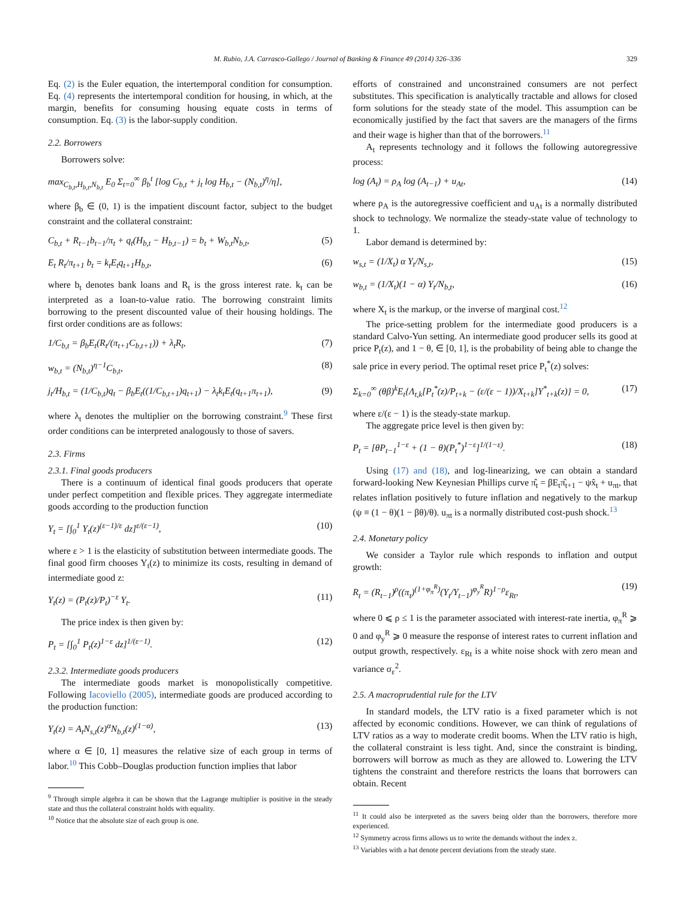M. Rubio, J.A. Carrasco-Gallego / Journal of Banking & Finance 49 (2014) 326–336 329
Eq. (2) is the Euler equation, the intertemporal condition for consumption. Eq. (4) represents the intertemporal condition for housing, in which, at the margin, benefits for consuming housing equate costs in terms of consumption. Eq. (3) is the labor-supply condition.
2.2. Borrowers
Borrowers solve:
max<sub>C<sub>b,t</sub>,H<sub>b,t</sub>,N<sub>b,t</sub></sub> E<sub>0</sub> Σ<sub>t=0</sub><sup>∞</sup> β<sub>b</sub><sup>t</sup> [log C<sub>b,t</sub> + j<sub>t</sub> log H<sub>b,t</sub> − (N<sub>b,t</sub>)<sup>η</sup>/η],
where β<sub>b</sub> ∈ (0, 1) is the impatient discount factor, subject to the budget constraint and the collateral constraint:
C<sub>b,t</sub> + R<sub>t−1</sub>b<sub>t−1</sub>/π<sub>t</sub> + q<sub>t</sub>(H<sub>b,t</sub> − H<sub>b,t−1</sub>) = b<sub>t</sub> + W<sub>b,t</sub>N<sub>b,t</sub>, (5)
E<sub>t</sub> R<sub>t</sub>/π<sub>t+1</sub> b<sub>t</sub> = k<sub>t</sub>E<sub>t</sub>q<sub>t+1</sub>H<sub>b,t</sub>, (6)
where b<sub>t</sub> denotes bank loans and R<sub>t</sub> is the gross interest rate. k<sub>t</sub> can be interpreted as a loan-to-value ratio. The borrowing constraint limits borrowing to the present discounted value of their housing holdings. The first order conditions are as follows:
1/C<sub>b,t</sub> = β<sub>b</sub>E<sub>t</sub>(R<sub>t</sub>/(π<sub>t+1</sub>C<sub>b,t+1</sub>)) + λ<sub>t</sub>R<sub>t</sub>, (7)
w<sub>b,t</sub> = (N<sub>b,t</sub>)<sup>η−1</sup>C<sub>b,t</sub>, (8)
j<sub>t</sub>/H<sub>b,t</sub> = (1/C<sub>b,t</sub>)q<sub>t</sub> − β<sub>b</sub>E<sub>t</sub>((1/C<sub>b,t+1</sub>)q<sub>t+1</sub>) − λ<sub>t</sub>k<sub>t</sub>E<sub>t</sub>(q<sub>t+1</sub>π<sub>t+1</sub>), (9)
where λ<sub>t</sub> denotes the multiplier on the borrowing constraint.<sup>9</sup> These first order conditions can be interpreted analogously to those of savers.
2.3. Firms
2.3.1. Final goods producers
There is a continuum of identical final goods producers that operate under perfect competition and flexible prices. They aggregate intermediate goods according to the production function
Y<sub>t</sub> = [∫<sub>0</sub><sup>1</sup> Y<sub>t</sub>(z)<sup>(ε−1)/ε</sup> dz]<sup>ε/(ε−1)</sup>, (10)
where ε > 1 is the elasticity of substitution between intermediate goods. The final good firm chooses Y<sub>t</sub>(z) to minimize its costs, resulting in demand of intermediate good z:
Y<sub>t</sub>(z) = (P<sub>t</sub>(z)/P<sub>t</sub>)<sup>−ε</sup> Y<sub>t</sub>. (11)
The price index is then given by:
P<sub>t</sub> = [∫<sub>0</sub><sup>1</sup> P<sub>t</sub>(z)<sup>1−ε</sup> dz]<sup>1/(ε−1)</sup>. (12)
2.3.2. Intermediate goods producers
The intermediate goods market is monopolistically competitive. Following Iacoviello (2005), intermediate goods are produced according to the production function:
Y<sub>t</sub>(z) = A<sub>t</sub>N<sub>s,t</sub>(z)<sup>α</sup>N<sub>b,t</sub>(z)<sup>(1−α)</sup>, (13)
where α ∈ [0, 1] measures the relative size of each group in terms of labor.<sup>10</sup> This Cobb–Douglas production function implies that labor
<sup>9</sup> Through simple algebra it can be shown that the Lagrange multiplier is positive in the steady state and thus the collateral constraint holds with equality.
<sup>10</sup> Notice that the absolute size of each group is one.
efforts of constrained and unconstrained consumers are not perfect substitutes. This specification is analytically tractable and allows for closed form solutions for the steady state of the model. This assumption can be economically justified by the fact that savers are the managers of the firms and their wage is higher than that of the borrowers.<sup>11</sup>
A<sub>t</sub> represents technology and it follows the following autoregressive process:
log (A<sub>t</sub>) = ρ<sub>A</sub> log (A<sub>t−1</sub>) + u<sub>At</sub>, (14)
where ρ<sub>A</sub> is the autoregressive coefficient and u<sub>At</sub> is a normally distributed shock to technology. We normalize the steady-state value of technology to 1.
Labor demand is determined by:
w<sub>s,t</sub> = (1/X<sub>t</sub>) α Y<sub>t</sub>/N<sub>s,t</sub>, (15)
w<sub>b,t</sub> = (1/X<sub>t</sub>)(1 − α) Y<sub>t</sub>/N<sub>b,t</sub>, (16)
where X<sub>t</sub> is the markup, or the inverse of marginal cost.<sup>12</sup>
The price-setting problem for the intermediate good producers is a standard Calvo-Yun setting. An intermediate good producer sells its good at price P<sub>t</sub>(z), and 1 − θ, ∈ [0, 1], is the probability of being able to change the sale price in every period. The optimal reset price P<sub>t</sub><sup>*</sup>(z) solves:
Σ<sub>k=0</sub><sup>∞</sup> (θβ)<sup>k</sup>E<sub>t</sub>{Λ<sub>t,k</sub>[P<sub>t</sub><sup>*</sup>(z)/P<sub>t+k</sub> − (ε/(ε − 1))/X<sub>t+k</sub>]Y<sup>*</sup><sub>t+k</sub>(z)} = 0, (17)
where ε/(ε − 1) is the steady-state markup.
The aggregate price level is then given by:
P<sub>t</sub> = [θP<sub>t−1</sub><sup>1−ε</sup> + (1 − θ)(P<sub>t</sub><sup>*</sup>)<sup>1−ε</sup>]<sup>1/(1−ε)</sup>. (18)
Using (17) and (18), and log-linearizing, we can obtain a standard forward-looking New Keynesian Phillips curve π̂<sub>t</sub> = βE<sub>t</sub>π̂<sub>t+1</sub> − ψx̂<sub>t</sub> + u<sub>πt</sub>, that relates inflation positively to future inflation and negatively to the markup (ψ ≡ (1 − θ)(1 − βθ)/θ). u<sub>πt</sub> is a normally distributed cost-push shock.<sup>13</sup>
2.4. Monetary policy
We consider a Taylor rule which responds to inflation and output growth:
R<sub>t</sub> = (R<sub>t−1</sub>)<sup>ρ</sup>((π<sub>t</sub>)<sup>(1+φ<sub>π</sub><sup>R</sup>)</sup>(Y<sub>t</sub>/Y<sub>t−1</sub>)<sup>φ<sub>y</sub><sup>R</sup></sup>R)<sup>1−ρ</sup>ε<sub>Rt</sub>, (19)
where 0 ⩽ ρ ≤ 1 is the parameter associated with interest-rate inertia, φ<sub>π</sub><sup>R</sup> ⩾ 0 and φ<sub>y</sub><sup>R</sup> ⩾ 0 measure the response of interest rates to current inflation and output growth, respectively. ε<sub>Rt</sub> is a white noise shock with zero mean and variance σ<sub>ε</sub><sup>2</sup>.
2.5. A macroprudential rule for the LTV
In standard models, the LTV ratio is a fixed parameter which is not affected by economic conditions. However, we can think of regulations of LTV ratios as a way to moderate credit booms. When the LTV ratio is high, the collateral constraint is less tight. And, since the constraint is binding, borrowers will borrow as much as they are allowed to. Lowering the LTV tightens the constraint and therefore restricts the loans that borrowers can obtain. Recent
<sup>11</sup> It could also be interpreted as the savers being older than the borrowers, therefore more experienced.
<sup>12</sup> Symmetry across firms allows us to write the demands without the index z.
<sup>13</sup> Variables with a hat denote percent deviations from the steady state.